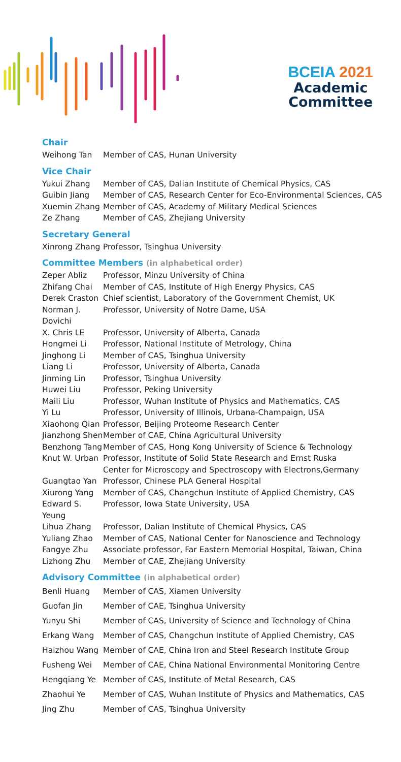BCEIA 2021
Academic
Committee
Chair
| Weihong Tan | Member of CAS, Hunan University |
Vice Chair
| Yukui Zhang | Member of CAS, Dalian Institute of Chemical Physics, CAS |
| Guibin Jiang | Member of CAS, Research Center for Eco-Environmental Sciences, CAS |
| Xuemin Zhang | Member of CAS, Academy of Military Medical Sciences |
| Ze Zhang | Member of CAS, Zhejiang University |
Secretary General
| Xinrong Zhang | Professor, Tsinghua University |
Committee Members (in alphabetical order)
| Zeper Abliz | Professor, Minzu University of China |
| Zhifang Chai | Member of CAS, Institute of High Energy Physics, CAS |
| Derek Craston | Chief scientist, Laboratory of the Government Chemist, UK |
| Norman J. Dovichi | Professor, University of Notre Dame, USA |
| X. Chris LE | Professor, University of Alberta, Canada |
| Hongmei Li | Professor, National Institute of Metrology, China |
| Jinghong Li | Member of CAS, Tsinghua University |
| Liang Li | Professor, University of Alberta, Canada |
| Jinming Lin | Professor, Tsinghua University |
| Huwei Liu | Professor, Peking University |
| Maili Liu | Professor, Wuhan Institute of Physics and Mathematics, CAS |
| Yi Lu | Professor, University of Illinois, Urbana-Champaign, USA |
| Xiaohong Qian | Professor, Beijing Proteome Research Center |
| Jianzhong Shen | Member of CAE, China Agricultural University |
| Benzhong Tang | Member of CAS, Hong Kong University of Science & Technology |
| Knut W. Urban | Professor, Institute of Solid State Research and Ernst Ruska Center for Microscopy and Spectroscopy with Electrons,Germany |
| Guangtao Yan | Professor, Chinese PLA General Hospital |
| Xiurong Yang | Member of CAS, Changchun Institute of Applied Chemistry, CAS |
| Edward S. Yeung | Professor, Iowa State University, USA |
| Lihua Zhang | Professor, Dalian Institute of Chemical Physics, CAS |
| Yuliang Zhao | Member of CAS, National Center for Nanoscience and Technology |
| Fangye Zhu | Associate professor, Far Eastern Memorial Hospital, Taiwan, China |
| Lizhong Zhu | Member of CAE, Zhejiang University |
Advisory Committee (in alphabetical order)
| Benli Huang | Member of CAS, Xiamen University |
| Guofan Jin | Member of CAE, Tsinghua University |
| Yunyu Shi | Member of CAS, University of Science and Technology of China |
| Erkang Wang | Member of CAS, Changchun Institute of Applied Chemistry, CAS |
| Haizhou Wang | Member of CAE, China Iron and Steel Research Institute Group |
| Fusheng Wei | Member of CAE, China National Environmental Monitoring Centre |
| Hengqiang Ye | Member of CAS, Institute of Metal Research, CAS |
| Zhaohui Ye | Member of CAS, Wuhan Institute of Physics and Mathematics, CAS |
| Jing Zhu | Member of CAS, Tsinghua University |